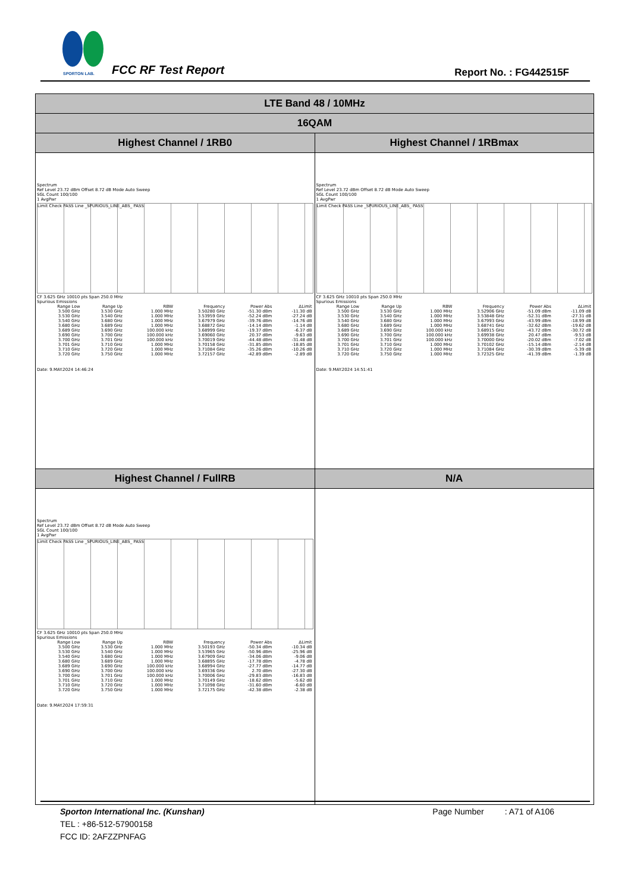SPORTON LAB.
FCC RF Test Report Report No. : FG442515F
| LTE Band 48 / 10MHz | |
| 16QAM | |
| Highest Channel / 1RB0 | Highest Channel / 1RBmax |
| Spectrum Ref Level 23.72 dBm Offset 8.72 dB Mode Auto Sweep SGL Count 100/100 1 AvgPwr Limit Check PASS Line _SPURIOUS_LINE_ABS_ PASS CF 3.625 GHz 10010 pts Span 250.0 MHz Spurious Emissions / Range Low / Range Up / RBW / Frequency / Power Abs / ΔLimit / / --- / --- / --- / --- / --- / --- / / 3.500 GHz / 3.530 GHz / 1.000 MHz / 3.50280 GHz / -51.30 dBm / -11.30 dB / / 3.530 GHz / 3.540 GHz / 1.000 MHz / 3.53959 GHz / -52.24 dBm / -27.24 dB / / 3.540 GHz / 3.680 GHz / 1.000 MHz / 3.67979 GHz / -39.76 dBm / -14.76 dB / / 3.680 GHz / 3.689 GHz / 1.000 MHz / 3.68872 GHz / -14.14 dBm / -1.14 dB / / 3.689 GHz / 3.690 GHz / 100.000 kHz / 3.68999 GHz / -19.37 dBm / -6.37 dB / / 3.690 GHz / 3.700 GHz / 100.000 kHz / 3.69060 GHz / 20.37 dBm / -9.63 dB / / 3.700 GHz / 3.701 GHz / 100.000 kHz / 3.70019 GHz / -44.48 dBm / -31.48 dB / / 3.701 GHz / 3.710 GHz / 1.000 MHz / 3.70158 GHz / -31.85 dBm / -18.85 dB / / 3.710 GHz / 3.720 GHz / 1.000 MHz / 3.71084 GHz / -35.26 dBm / -10.26 dB / / 3.720 GHz / 3.750 GHz / 1.000 MHz / 3.72157 GHz / -42.89 dBm / -2.89 dB / Date: 9.MAY.2024 14:46:24 | Spectrum Ref Level 23.72 dBm Offset 8.72 dB Mode Auto Sweep SGL Count 100/100 1 AvgPwr Limit Check PASS Line _SPURIOUS_LINE_ABS_ PASS CF 3.625 GHz 10010 pts Span 250.0 MHz Spurious Emissions / Range Low / Range Up / RBW / Frequency / Power Abs / ΔLimit / / --- / --- / --- / --- / --- / --- / / 3.500 GHz / 3.530 GHz / 1.000 MHz / 3.52906 GHz / -51.09 dBm / -11.09 dB / / 3.530 GHz / 3.540 GHz / 1.000 MHz / 3.53848 GHz / -52.31 dBm / -27.31 dB / / 3.540 GHz / 3.680 GHz / 1.000 MHz / 3.67993 GHz / -43.99 dBm / -18.99 dB / / 3.680 GHz / 3.689 GHz / 1.000 MHz / 3.68741 GHz / -32.62 dBm / -19.62 dB / / 3.689 GHz / 3.690 GHz / 100.000 kHz / 3.68915 GHz / -43.72 dBm / -30.72 dB / / 3.690 GHz / 3.700 GHz / 100.000 kHz / 3.69938 GHz / 20.47 dBm / -9.53 dB / / 3.700 GHz / 3.701 GHz / 100.000 kHz / 3.70000 GHz / -20.02 dBm / -7.02 dB / / 3.701 GHz / 3.710 GHz / 1.000 MHz / 3.70102 GHz / -15.14 dBm / -2.14 dB / / 3.710 GHz / 3.720 GHz / 1.000 MHz / 3.71084 GHz / -30.39 dBm / -5.39 dB / / 3.720 GHz / 3.750 GHz / 1.000 MHz / 3.72325 GHz / -41.39 dBm / -1.39 dB / Date: 9.MAY.2024 14:51:41 |
| Highest Channel / FullRB | N/A |
| Spectrum Ref Level 23.72 dBm Offset 8.72 dB Mode Auto Sweep SGL Count 100/100 1 AvgPwr Limit Check PASS Line _SPURIOUS_LINE_ABS_ PASS CF 3.625 GHz 10010 pts Span 250.0 MHz Spurious Emissions / Range Low / Range Up / RBW / Frequency / Power Abs / ΔLimit / / --- / --- / --- / --- / --- / --- / / 3.500 GHz / 3.530 GHz / 1.000 MHz / 3.50193 GHz / -50.34 dBm / -10.34 dB / / 3.530 GHz / 3.540 GHz / 1.000 MHz / 3.53965 GHz / -50.96 dBm / -25.96 dB / / 3.540 GHz / 3.680 GHz / 1.000 MHz / 3.67909 GHz / -34.06 dBm / -9.06 dB / / 3.680 GHz / 3.689 GHz / 1.000 MHz / 3.68895 GHz / -17.78 dBm / -4.78 dB / / 3.689 GHz / 3.690 GHz / 100.000 kHz / 3.68994 GHz / -27.77 dBm / -14.77 dB / / 3.690 GHz / 3.700 GHz / 100.000 kHz / 3.69336 GHz / 2.70 dBm / -27.30 dB / / 3.700 GHz / 3.701 GHz / 100.000 kHz / 3.70006 GHz / -29.83 dBm / -16.83 dB / / 3.701 GHz / 3.710 GHz / 1.000 MHz / 3.70149 GHz / -18.62 dBm / -5.62 dB / / 3.710 GHz / 3.720 GHz / 1.000 MHz / 3.71098 GHz / -31.60 dBm / -6.60 dB / / 3.720 GHz / 3.750 GHz / 1.000 MHz / 3.72175 GHz / -42.38 dBm / -2.38 dB / Date: 9.MAY.2024 17:59:31 | |
Sporton International Inc. (Kunshan) Page Number : A71 of A106
TEL : +86-512-57900158
FCC ID: 2AFZZPNFAG